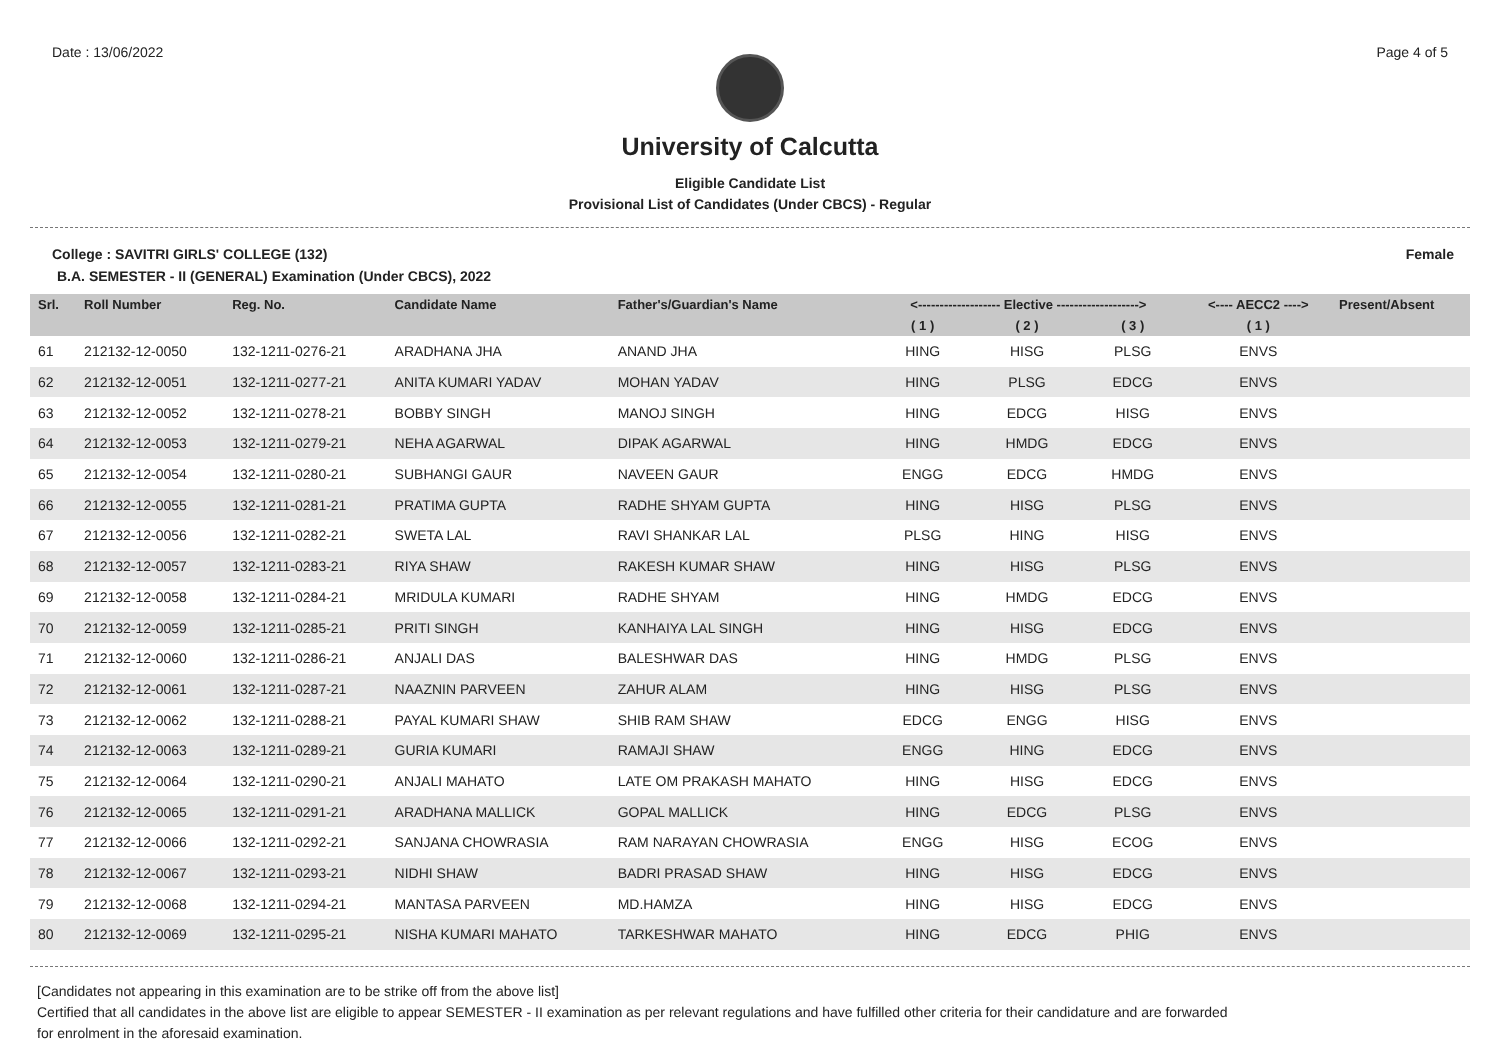Date : 13/06/2022 Page 4 of 5
University of Calcutta
Eligible Candidate List
Provisional List of Candidates (Under CBCS) - Regular
College : SAVITRI GIRLS' COLLEGE (132) Female
B.A. SEMESTER - II (GENERAL) Examination (Under CBCS), 2022
| Srl. | Roll Number | Reg. No. | Candidate Name | Father's/Guardian's Name | <------------------- Elective -------------------> | | | <---- AECC2 ----> | Present/Absent |
| --- | --- | --- | --- | --- | --- | --- | --- | --- | --- |
| | | | | | ( 1 ) | ( 2 ) | ( 3 ) | ( 1 ) | |
| 61 | 212132-12-0050 | 132-1211-0276-21 | ARADHANA JHA | ANAND JHA | HING | HISG | PLSG | ENVS | |
| 62 | 212132-12-0051 | 132-1211-0277-21 | ANITA KUMARI YADAV | MOHAN YADAV | HING | PLSG | EDCG | ENVS | |
| 63 | 212132-12-0052 | 132-1211-0278-21 | BOBBY SINGH | MANOJ SINGH | HING | EDCG | HISG | ENVS | |
| 64 | 212132-12-0053 | 132-1211-0279-21 | NEHA AGARWAL | DIPAK AGARWAL | HING | HMDG | EDCG | ENVS | |
| 65 | 212132-12-0054 | 132-1211-0280-21 | SUBHANGI GAUR | NAVEEN GAUR | ENGG | EDCG | HMDG | ENVS | |
| 66 | 212132-12-0055 | 132-1211-0281-21 | PRATIMA GUPTA | RADHE SHYAM GUPTA | HING | HISG | PLSG | ENVS | |
| 67 | 212132-12-0056 | 132-1211-0282-21 | SWETA LAL | RAVI SHANKAR LAL | PLSG | HING | HISG | ENVS | |
| 68 | 212132-12-0057 | 132-1211-0283-21 | RIYA SHAW | RAKESH KUMAR SHAW | HING | HISG | PLSG | ENVS | |
| 69 | 212132-12-0058 | 132-1211-0284-21 | MRIDULA KUMARI | RADHE SHYAM | HING | HMDG | EDCG | ENVS | |
| 70 | 212132-12-0059 | 132-1211-0285-21 | PRITI SINGH | KANHAIYA LAL SINGH | HING | HISG | EDCG | ENVS | |
| 71 | 212132-12-0060 | 132-1211-0286-21 | ANJALI DAS | BALESHWAR DAS | HING | HMDG | PLSG | ENVS | |
| 72 | 212132-12-0061 | 132-1211-0287-21 | NAAZNIN PARVEEN | ZAHUR ALAM | HING | HISG | PLSG | ENVS | |
| 73 | 212132-12-0062 | 132-1211-0288-21 | PAYAL KUMARI SHAW | SHIB RAM SHAW | EDCG | ENGG | HISG | ENVS | |
| 74 | 212132-12-0063 | 132-1211-0289-21 | GURIA KUMARI | RAMAJI SHAW | ENGG | HING | EDCG | ENVS | |
| 75 | 212132-12-0064 | 132-1211-0290-21 | ANJALI MAHATO | LATE OM PRAKASH MAHATO | HING | HISG | EDCG | ENVS | |
| 76 | 212132-12-0065 | 132-1211-0291-21 | ARADHANA MALLICK | GOPAL MALLICK | HING | EDCG | PLSG | ENVS | |
| 77 | 212132-12-0066 | 132-1211-0292-21 | SANJANA CHOWRASIA | RAM NARAYAN CHOWRASIA | ENGG | HISG | ECOG | ENVS | |
| 78 | 212132-12-0067 | 132-1211-0293-21 | NIDHI SHAW | BADRI PRASAD SHAW | HING | HISG | EDCG | ENVS | |
| 79 | 212132-12-0068 | 132-1211-0294-21 | MANTASA PARVEEN | MD.HAMZA | HING | HISG | EDCG | ENVS | |
| 80 | 212132-12-0069 | 132-1211-0295-21 | NISHA KUMARI MAHATO | TARKESHWAR MAHATO | HING | EDCG | PHIG | ENVS | |
[Candidates not appearing in this examination are to be strike off from the above list]
Certified that all candidates in the above list are eligible to appear SEMESTER - II examination as per relevant regulations and have fulfilled other criteria for their candidature and are forwarded
for enrolment in the aforesaid examination.